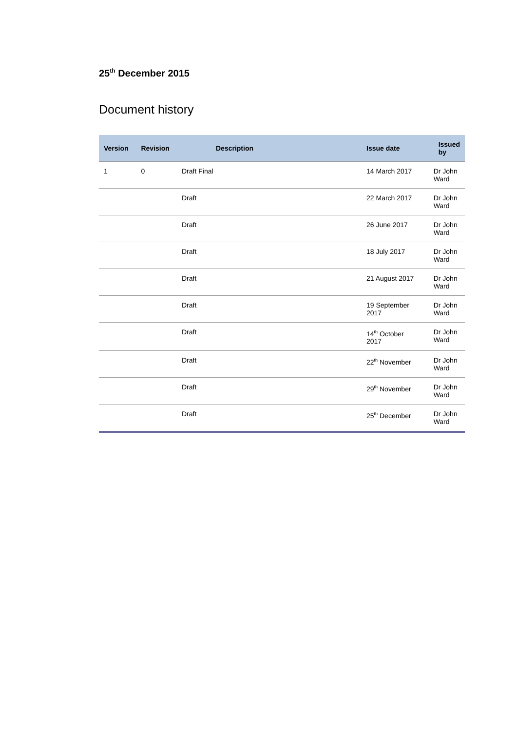25<sup>th</sup> December 2015
Document history
| Version | Revision | Description | Issue date | Issued by |
| --- | --- | --- | --- | --- |
| 1 | 0 | Draft Final | 14 March 2017 | Dr John Ward |
| | | Draft | 22 March 2017 | Dr John Ward |
| | | Draft | 26 June 2017 | Dr John Ward |
| | | Draft | 18 July 2017 | Dr John Ward |
| | | Draft | 21 August 2017 | Dr John Ward |
| | | Draft | 19 September 2017 | Dr John Ward |
| | | Draft | 14<sup>th</sup> October 2017 | Dr John Ward |
| | | Draft | 22<sup>th</sup> November | Dr John Ward |
| | | Draft | 29<sup>th</sup> November | Dr John Ward |
| | | Draft | 25<sup>th</sup> December | Dr John Ward |